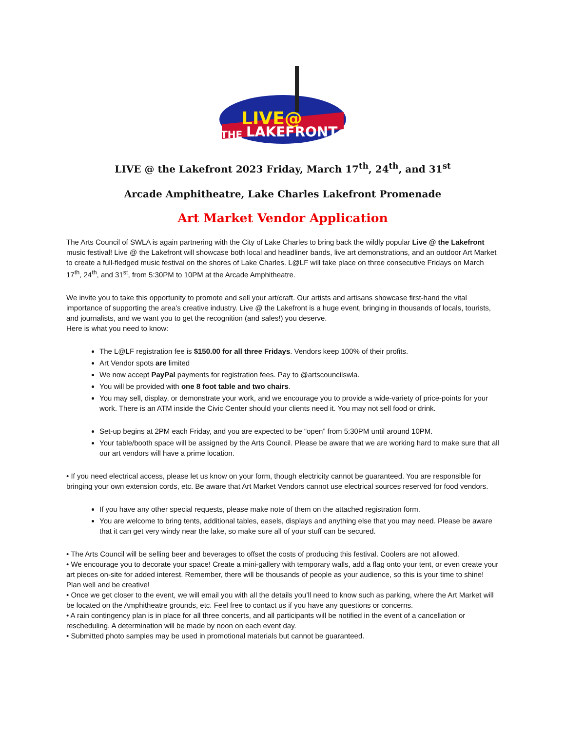LIVE@
THE
LAKEFRONT
LIVE @ the Lakefront 2023 Friday, March 17<sup>th</sup>, 24<sup>th</sup>, and 31<sup>st</sup>
Arcade Amphitheatre, Lake Charles Lakefront Promenade
Art Market Vendor Application
The Arts Council of SWLA is again partnering with the City of Lake Charles to bring back the wildly popular Live @ the Lakefront music festival! Live @ the Lakefront will showcase both local and headliner bands, live art demonstrations, and an outdoor Art Market to create a full-fledged music festival on the shores of Lake Charles. L@LF will take place on three consecutive Fridays on March 17<sup>th</sup>, 24<sup>th</sup>, and 31<sup>st</sup>, from 5:30PM to 10PM at the Arcade Amphitheatre.
We invite you to take this opportunity to promote and sell your art/craft. Our artists and artisans showcase first-hand the vital importance of supporting the area’s creative industry. Live @ the Lakefront is a huge event, bringing in thousands of locals, tourists, and journalists, and we want you to get the recognition (and sales!) you deserve.
Here is what you need to know:
The L@LF registration fee is $150.00 for all three Fridays. Vendors keep 100% of their profits.
Art Vendor spots are limited
We now accept PayPal payments for registration fees. Pay to @artscouncilswla.
You will be provided with one 8 foot table and two chairs.
You may sell, display, or demonstrate your work, and we encourage you to provide a wide-variety of price-points for your work. There is an ATM inside the Civic Center should your clients need it. You may not sell food or drink.
Set-up begins at 2PM each Friday, and you are expected to be “open” from 5:30PM until around 10PM.
Your table/booth space will be assigned by the Arts Council. Please be aware that we are working hard to make sure that all our art vendors will have a prime location.
• If you need electrical access, please let us know on your form, though electricity cannot be guaranteed. You are responsible for bringing your own extension cords, etc. Be aware that Art Market Vendors cannot use electrical sources reserved for food vendors.
If you have any other special requests, please make note of them on the attached registration form.
You are welcome to bring tents, additional tables, easels, displays and anything else that you may need. Please be aware that it can get very windy near the lake, so make sure all of your stuff can be secured.
• The Arts Council will be selling beer and beverages to offset the costs of producing this festival. Coolers are not allowed.
• We encourage you to decorate your space! Create a mini-gallery with temporary walls, add a flag onto your tent, or even create your art pieces on-site for added interest. Remember, there will be thousands of people as your audience, so this is your time to shine! Plan well and be creative!
• Once we get closer to the event, we will email you with all the details you’ll need to know such as parking, where the Art Market will be located on the Amphitheatre grounds, etc. Feel free to contact us if you have any questions or concerns.
• A rain contingency plan is in place for all three concerts, and all participants will be notified in the event of a cancellation or rescheduling. A determination will be made by noon on each event day.
• Submitted photo samples may be used in promotional materials but cannot be guaranteed.